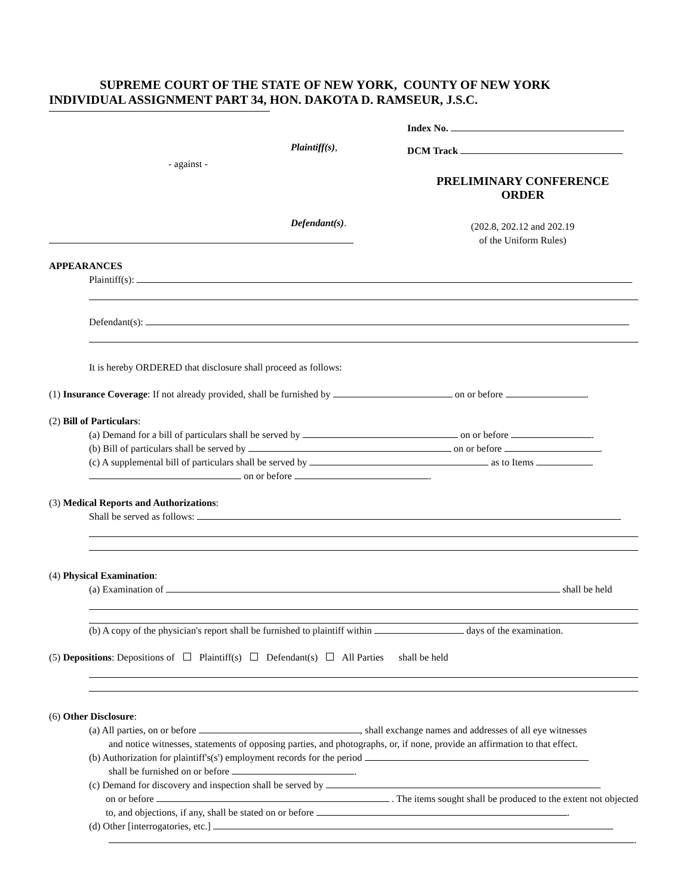SUPREME COURT OF THE STATE OF NEW YORK, COUNTY OF NEW YORK
INDIVIDUAL ASSIGNMENT PART 34, HON. DAKOTA D. RAMSEUR, J.S.C.
Plaintiff(s),
- against -
Defendant(s).
Index No.
DCM Track
PRELIMINARY CONFERENCE
ORDER
(202.8, 202.12 and 202.19
of the Uniform Rules)
APPEARANCES
Plaintiff(s):
Defendant(s):
It is hereby ORDERED that disclosure shall proceed as follows:
(1) Insurance Coverage: If not already provided, shall be furnished by on or before .
(2) Bill of Particulars:
(a) Demand for a bill of particulars shall be served by on or before .
(b) Bill of particulars shall be served by on or before .
(c) A supplemental bill of particulars shall be served by as to Items
on or before .
(3) Medical Reports and Authorizations:
Shall be served as follows:
(4) Physical Examination:
(a) Examination of shall be held
(b) A copy of the physician's report shall be furnished to plaintiff within days of the examination.
(5) Depositions: Depositions of Plaintiff(s) Defendant(s) All Parties shall be held
(6) Other Disclosure:
(a) All parties, on or before , shall exchange names and addresses of all eye witnesses
and notice witnesses, statements of opposing parties, and photographs, or, if none, provide an affirmation to that effect.
(b) Authorization for plaintiff's(s') employment records for the period
shall be furnished on or before .
(c) Demand for discovery and inspection shall be served by
on or before . The items sought shall be produced to the extent not objected to, and objections, if any, shall be stated on or before .
(d) Other [interrogatories, etc.]
.